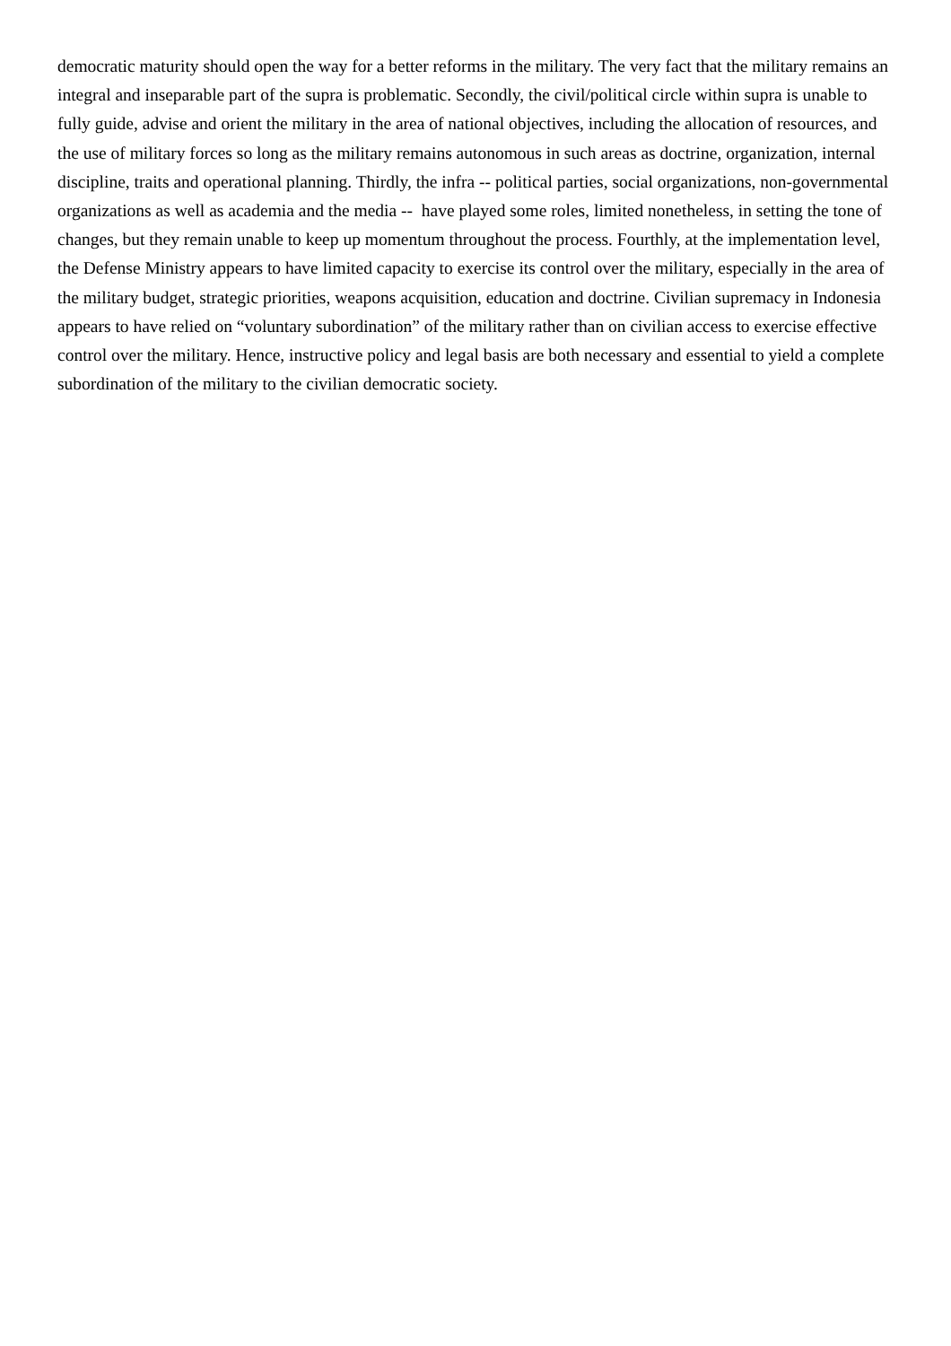democratic maturity should open the way for a better reforms in the military. The very fact that the military remains an integral and inseparable part of the supra is problematic. Secondly, the civil/political circle within supra is unable to fully guide, advise and orient the military in the area of national objectives, including the allocation of resources, and the use of military forces so long as the military remains autonomous in such areas as doctrine, organization, internal discipline, traits and operational planning. Thirdly, the infra -- political parties, social organizations, non-governmental organizations as well as academia and the media -- have played some roles, limited nonetheless, in setting the tone of changes, but they remain unable to keep up momentum throughout the process. Fourthly, at the implementation level, the Defense Ministry appears to have limited capacity to exercise its control over the military, especially in the area of the military budget, strategic priorities, weapons acquisition, education and doctrine. Civilian supremacy in Indonesia appears to have relied on “voluntary subordination” of the military rather than on civilian access to exercise effective control over the military. Hence, instructive policy and legal basis are both necessary and essential to yield a complete subordination of the military to the civilian democratic society.